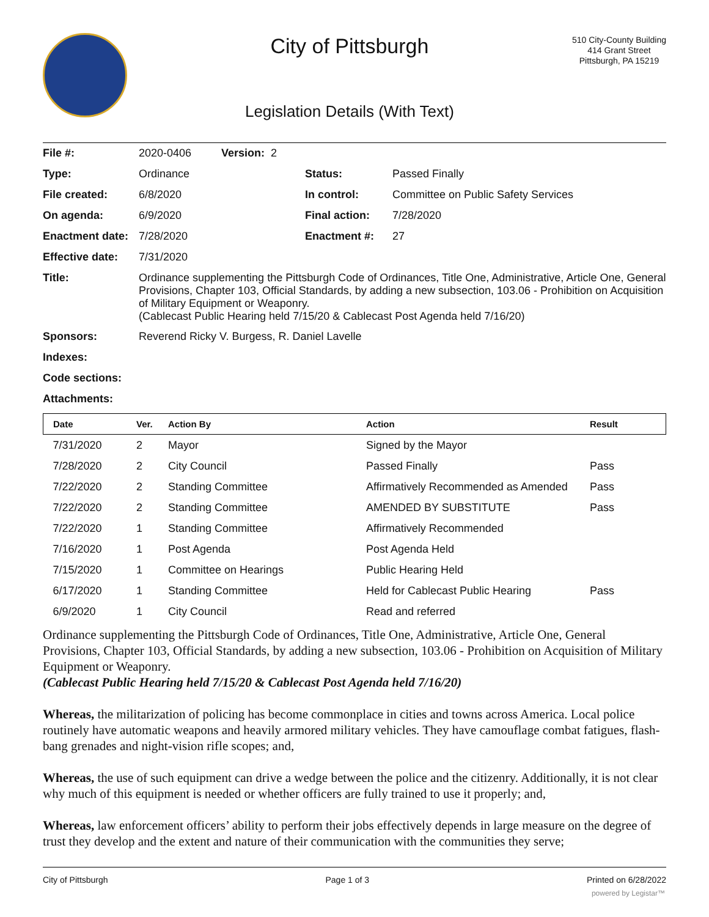City of Pittsburgh
Legislation Details (With Text)
510 City-County Building
414 Grant Street
Pittsburgh, PA 15219
| File #: | 2020-0406 | Version: 2 | | |
| Type: | Ordinance | | Status: | Passed Finally |
| File created: | 6/8/2020 | | In control: | Committee on Public Safety Services |
| On agenda: | 6/9/2020 | | Final action: | 7/28/2020 |
| Enactment date: | 7/28/2020 | | Enactment #: | 27 |
| Effective date: | 7/31/2020 | | | |
| Title: | Ordinance supplementing the Pittsburgh Code of Ordinances, Title One, Administrative, Article One, General Provisions, Chapter 103, Official Standards, by adding a new subsection, 103.06 - Prohibition on Acquisition of Military Equipment or Weaponry. (Cablecast Public Hearing held 7/15/20 & Cablecast Post Agenda held 7/16/20) | | | |
| Sponsors: | Reverend Ricky V. Burgess, R. Daniel Lavelle | | | |
| Indexes: | | | | |
| Code sections: | | | | |
| Attachments: | | | | |
| Date | Ver. | Action By | Action | Result |
| --- | --- | --- | --- | --- |
| 7/31/2020 | 2 | Mayor | Signed by the Mayor | |
| 7/28/2020 | 2 | City Council | Passed Finally | Pass |
| 7/22/2020 | 2 | Standing Committee | Affirmatively Recommended as Amended | Pass |
| 7/22/2020 | 2 | Standing Committee | AMENDED BY SUBSTITUTE | Pass |
| 7/22/2020 | 1 | Standing Committee | Affirmatively Recommended | |
| 7/16/2020 | 1 | Post Agenda | Post Agenda Held | |
| 7/15/2020 | 1 | Committee on Hearings | Public Hearing Held | |
| 6/17/2020 | 1 | Standing Committee | Held for Cablecast Public Hearing | Pass |
| 6/9/2020 | 1 | City Council | Read and referred | |
Ordinance supplementing the Pittsburgh Code of Ordinances, Title One, Administrative, Article One, General Provisions, Chapter 103, Official Standards, by adding a new subsection, 103.06 - Prohibition on Acquisition of Military Equipment or Weaponry.
(Cablecast Public Hearing held 7/15/20 & Cablecast Post Agenda held 7/16/20)
Whereas, the militarization of policing has become commonplace in cities and towns across America. Local police routinely have automatic weapons and heavily armored military vehicles. They have camouflage combat fatigues, flash-bang grenades and night-vision rifle scopes; and,
Whereas, the use of such equipment can drive a wedge between the police and the citizenry. Additionally, it is not clear why much of this equipment is needed or whether officers are fully trained to use it properly; and,
Whereas, law enforcement officers’ ability to perform their jobs effectively depends in large measure on the degree of trust they develop and the extent and nature of their communication with the communities they serve;
City of Pittsburgh Page 1 of 3 Printed on 6/28/2022
powered by Legistar™